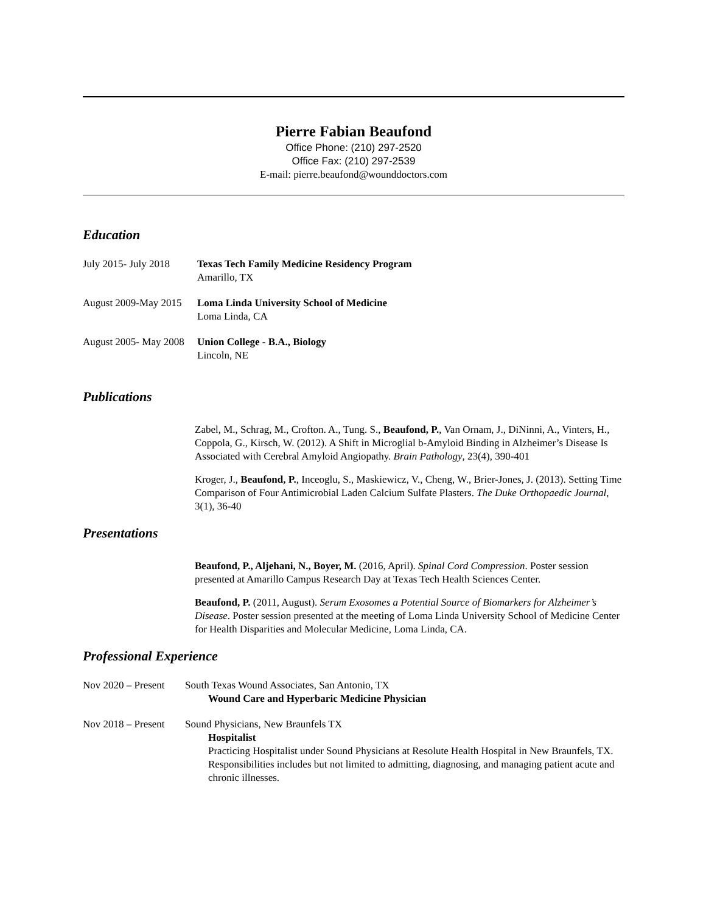Pierre Fabian Beaufond
Office Phone: (210) 297-2520
Office Fax: (210) 297-2539
E-mail: pierre.beaufond@wounddoctors.com
Education
July 2015- July 2018
Texas Tech Family Medicine Residency Program
Amarillo, TX
August 2009-May 2015
Loma Linda University School of Medicine
Loma Linda, CA
August 2005- May 2008
Union College - B.A., Biology
Lincoln, NE
Publications
Zabel, M., Schrag, M., Crofton. A., Tung. S., Beaufond, P., Van Ornam, J., DiNinni, A., Vinters, H., Coppola, G., Kirsch, W. (2012). A Shift in Microglial b-Amyloid Binding in Alzheimer’s Disease Is Associated with Cerebral Amyloid Angiopathy. Brain Pathology, 23(4), 390-401
Kroger, J., Beaufond, P., Inceoglu, S., Maskiewicz, V., Cheng, W., Brier-Jones, J. (2013). Setting Time Comparison of Four Antimicrobial Laden Calcium Sulfate Plasters. The Duke Orthopaedic Journal, 3(1), 36-40
Presentations
Beaufond, P., Aljehani, N., Boyer, M. (2016, April). Spinal Cord Compression. Poster session presented at Amarillo Campus Research Day at Texas Tech Health Sciences Center.
Beaufond, P. (2011, August). Serum Exosomes a Potential Source of Biomarkers for Alzheimer’s Disease. Poster session presented at the meeting of Loma Linda University School of Medicine Center for Health Disparities and Molecular Medicine, Loma Linda, CA.
Professional Experience
Nov 2020 – Present
South Texas Wound Associates, San Antonio, TX
Wound Care and Hyperbaric Medicine Physician
Nov 2018 – Present
Sound Physicians, New Braunfels TX
Hospitalist
Practicing Hospitalist under Sound Physicians at Resolute Health Hospital in New Braunfels, TX. Responsibilities includes but not limited to admitting, diagnosing, and managing patient acute and chronic illnesses.